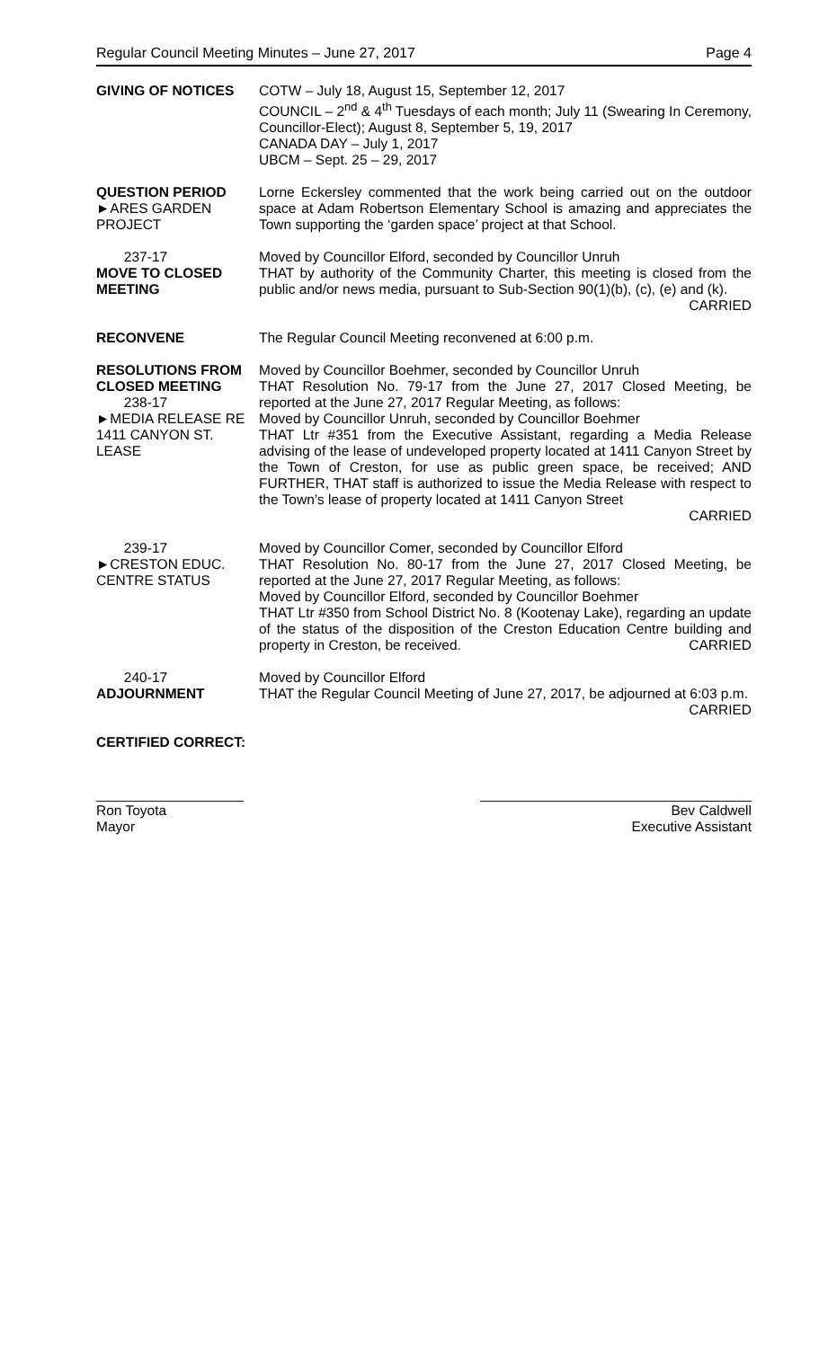Regular Council Meeting Minutes – June 27, 2017 Page 4
GIVING OF NOTICES COTW – July 18, August 15, September 12, 2017
COUNCIL – 2<sup>nd</sup> & 4<sup>th</sup> Tuesdays of each month; July 11 (Swearing In Ceremony, Councillor-Elect); August 8, September 5, 19, 2017
CANADA DAY – July 1, 2017
UBCM – Sept. 25 – 29, 2017
QUESTION PERIOD
►ARES GARDEN PROJECT
Lorne Eckersley commented that the work being carried out on the outdoor space at Adam Robertson Elementary School is amazing and appreciates the Town supporting the ‘garden space’ project at that School.
237-17
MOVE TO CLOSED MEETING
Moved by Councillor Elford, seconded by Councillor Unruh
THAT by authority of the Community Charter, this meeting is closed from the public and/or news media, pursuant to Sub-Section 90(1)(b), (c), (e) and (k).
CARRIED
RECONVENE The Regular Council Meeting reconvened at 6:00 p.m.
RESOLUTIONS FROM CLOSED MEETING
238-17
►MEDIA RELEASE RE 1411 CANYON ST. LEASE
Moved by Councillor Boehmer, seconded by Councillor Unruh
THAT Resolution No. 79-17 from the June 27, 2017 Closed Meeting, be reported at the June 27, 2017 Regular Meeting, as follows:
Moved by Councillor Unruh, seconded by Councillor Boehmer
THAT Ltr #351 from the Executive Assistant, regarding a Media Release advising of the lease of undeveloped property located at 1411 Canyon Street by the Town of Creston, for use as public green space, be received; AND FURTHER, THAT staff is authorized to issue the Media Release with respect to the Town’s lease of property located at 1411 Canyon Street
CARRIED
239-17
►CRESTON EDUC. CENTRE STATUS
Moved by Councillor Comer, seconded by Councillor Elford
THAT Resolution No. 80-17 from the June 27, 2017 Closed Meeting, be reported at the June 27, 2017 Regular Meeting, as follows:
Moved by Councillor Elford, seconded by Councillor Boehmer
THAT Ltr #350 from School District No. 8 (Kootenay Lake), regarding an update of the status of the disposition of the Creston Education Centre building and property in Creston, be received. CARRIED
240-17
ADJOURNMENT
Moved by Councillor Elford
THAT the Regular Council Meeting of June 27, 2017, be adjourned at 6:03 p.m. CARRIED
CERTIFIED CORRECT:
___________________
Ron Toyota
Mayor
___________________________________
Bev Caldwell
Executive Assistant